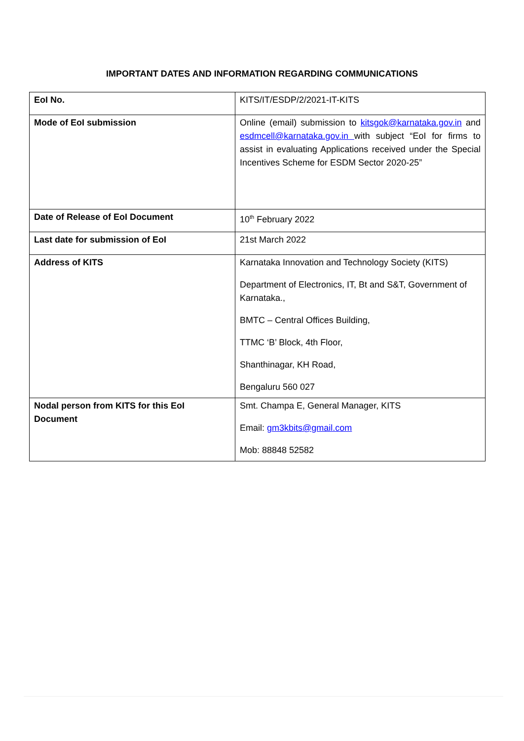IMPORTANT DATES AND INFORMATION REGARDING COMMUNICATIONS
| EoI No. | KITS/IT/ESDP/2/2021-IT-KITS |
| Mode of EoI submission | Online (email) submission to kitsgok@karnataka.gov.in and esdmcell@karnataka.gov.in with subject “EoI for firms to assist in evaluating Applications received under the Special Incentives Scheme for ESDM Sector 2020-25” |
| Date of Release of EoI Document | 10<sup>th</sup> February 2022 |
| Last date for submission of EoI | 21st March 2022 |
| Address of KITS | Karnataka Innovation and Technology Society (KITS) Department of Electronics, IT, Bt and S&T, Government of Karnataka., BMTC – Central Offices Building, TTMC ‘B’ Block, 4th Floor, Shanthinagar, KH Road, Bengaluru 560 027 |
| Nodal person from KITS for this EoI Document | Smt. Champa E, General Manager, KITS Email: gm3kbits@gmail.com Mob: 88848 52582 |